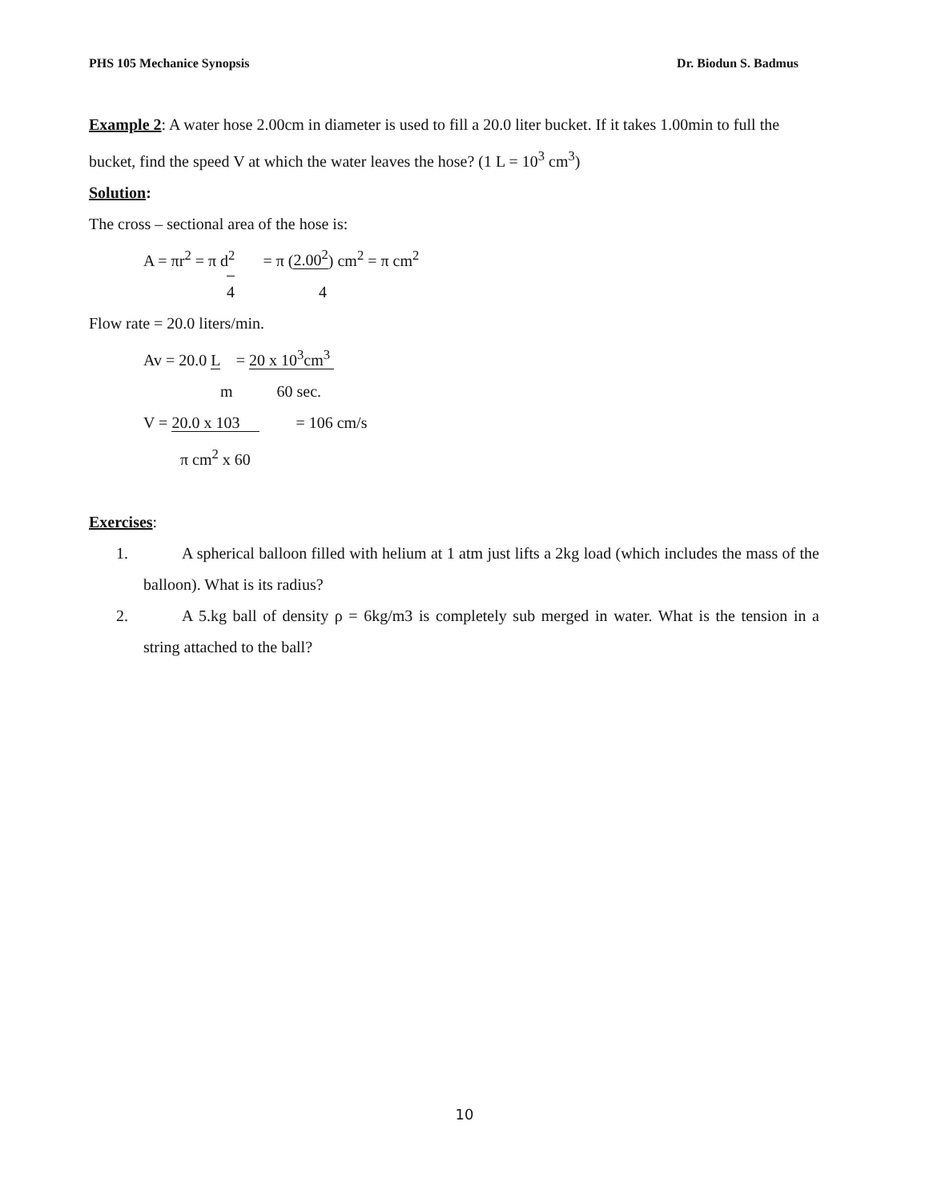PHS 105 Mechanice Synopsis Dr. Biodun S. Badmus
Example 2: A water hose 2.00cm in diameter is used to fill a 20.0 liter bucket. If it takes 1.00min to full the bucket, find the speed V at which the water leaves the hose? (1 L = 10<sup>3</sup> cm<sup>3</sup>)
Solution:
The cross – sectional area of the hose is:
A = πr<sup>2</sup> = π d<sup>2</sup> = π (2.00<sup>2</sup>) cm<sup>2</sup> = π cm<sup>2</sup>
4 4
Flow rate = 20.0 liters/min.
Av = 20.0 L = 20 x 10<sup>3</sup>cm<sup>3</sup>
m 60 sec.
V = 20.0 x 103 = 106 cm/s
π cm<sup>2</sup> x 60
Exercises:
1. A spherical balloon filled with helium at 1 atm just lifts a 2kg load (which includes the mass of the balloon). What is its radius?
2. A 5.kg ball of density ρ = 6kg/m3 is completely sub merged in water. What is the tension in a string attached to the ball?
10